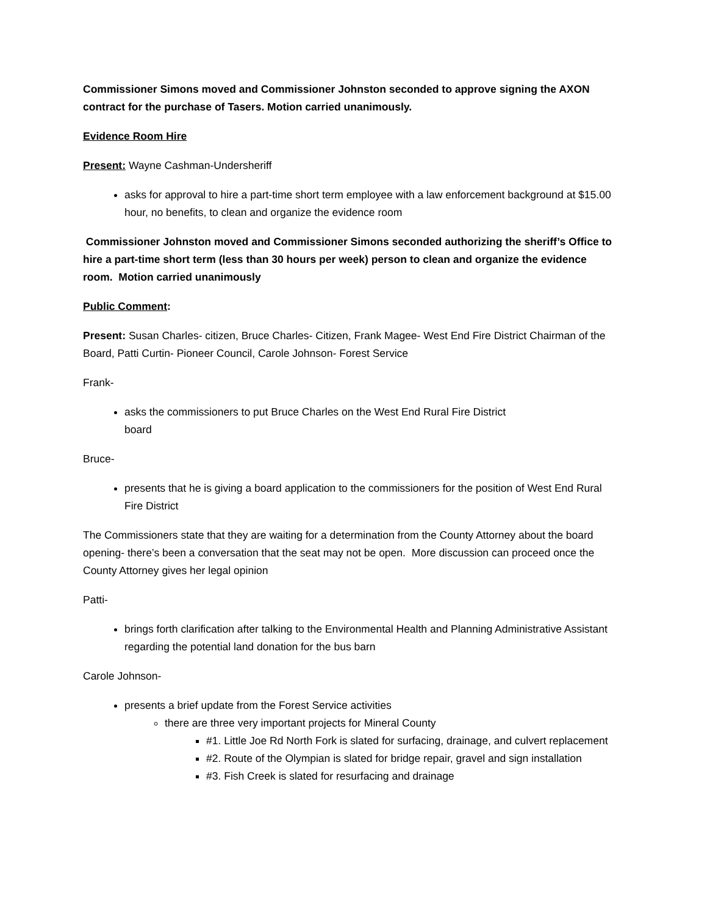Commissioner Simons moved and Commissioner Johnston seconded to approve signing the AXON contract for the purchase of Tasers. Motion carried unanimously.
Evidence Room Hire
Present: Wayne Cashman-Undersheriff
asks for approval to hire a part-time short term employee with a law enforcement background at $15.00 hour, no benefits, to clean and organize the evidence room
Commissioner Johnston moved and Commissioner Simons seconded authorizing the sheriff’s Office to hire a part-time short term (less than 30 hours per week) person to clean and organize the evidence room. Motion carried unanimously
Public Comment:
Present: Susan Charles- citizen, Bruce Charles- Citizen, Frank Magee- West End Fire District Chairman of the Board, Patti Curtin- Pioneer Council, Carole Johnson- Forest Service
Frank-
asks the commissioners to put Bruce Charles on the West End Rural Fire District
board
Bruce-
presents that he is giving a board application to the commissioners for the position of West End Rural Fire District
The Commissioners state that they are waiting for a determination from the County Attorney about the board opening- there’s been a conversation that the seat may not be open. More discussion can proceed once the County Attorney gives her legal opinion
Patti-
brings forth clarification after talking to the Environmental Health and Planning Administrative Assistant regarding the potential land donation for the bus barn
Carole Johnson-
presents a brief update from the Forest Service activities
there are three very important projects for Mineral County
#1. Little Joe Rd North Fork is slated for surfacing, drainage, and culvert replacement
#2. Route of the Olympian is slated for bridge repair, gravel and sign installation
#3. Fish Creek is slated for resurfacing and drainage